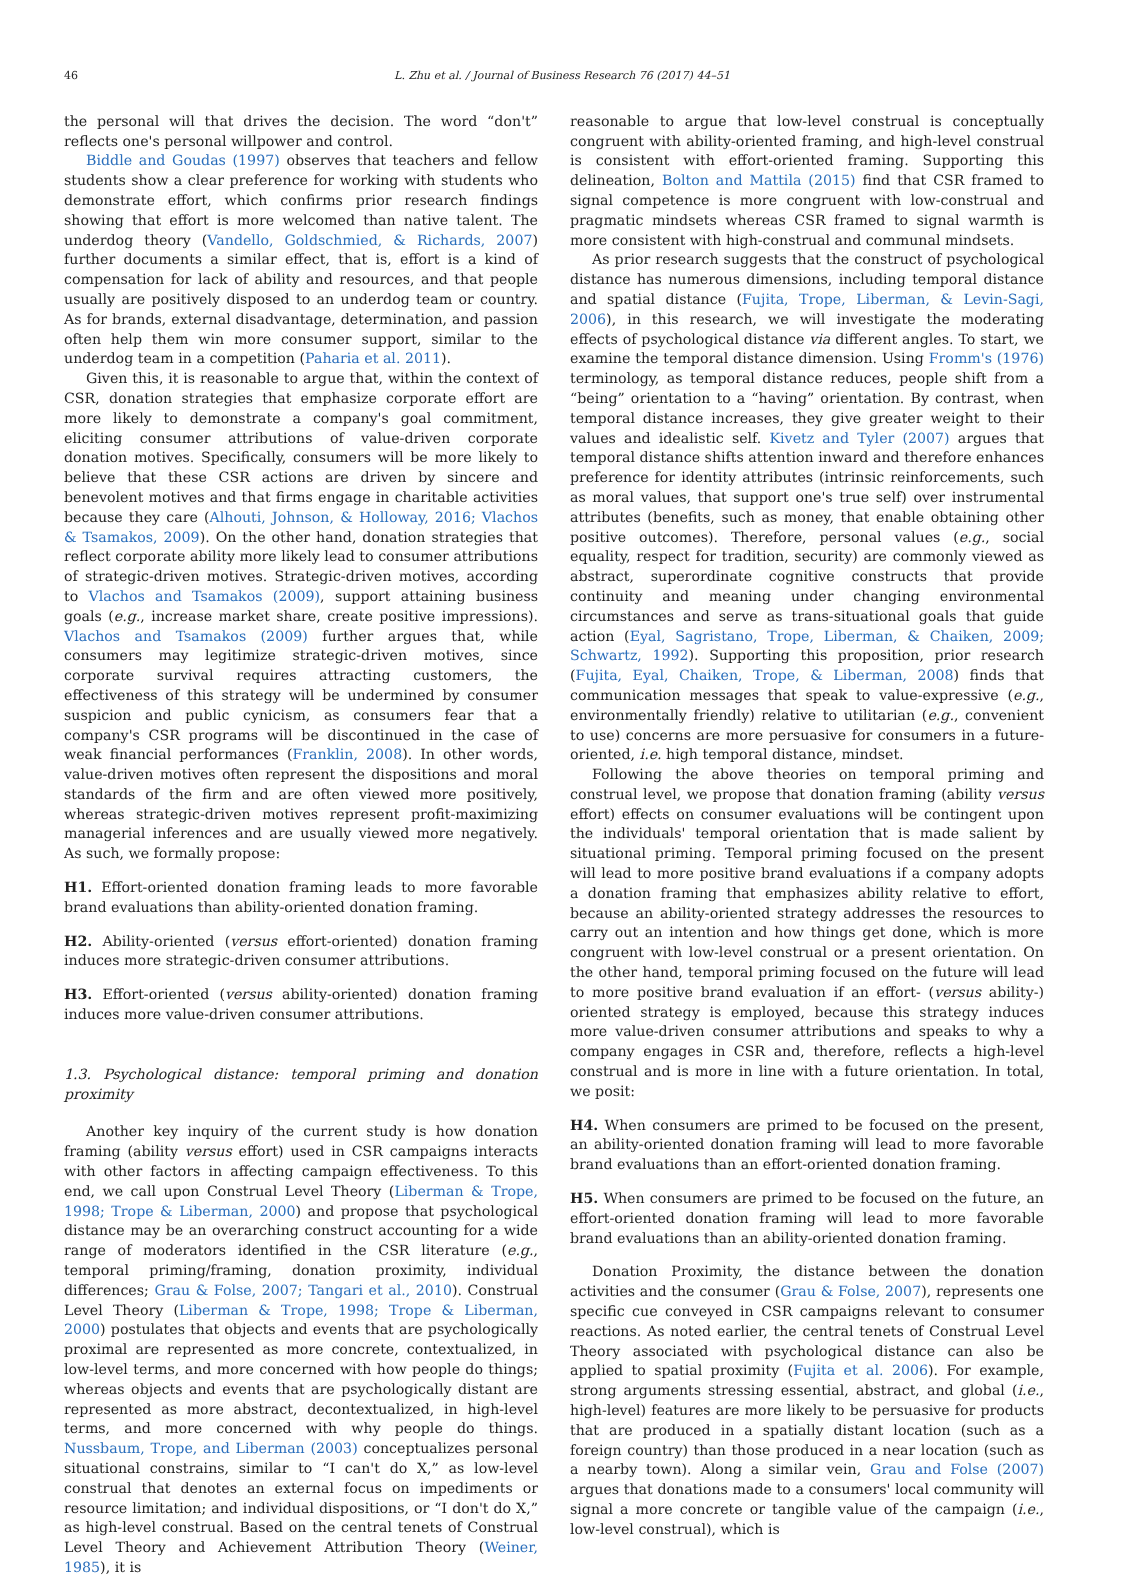46 L. Zhu et al. / Journal of Business Research 76 (2017) 44–51
the personal will that drives the decision. The word “don't” reflects one's personal willpower and control.
Biddle and Goudas (1997) observes that teachers and fellow students show a clear preference for working with students who demonstrate effort, which confirms prior research findings showing that effort is more welcomed than native talent. The underdog theory (Vandello, Goldschmied, & Richards, 2007) further documents a similar effect, that is, effort is a kind of compensation for lack of ability and resources, and that people usually are positively disposed to an underdog team or country. As for brands, external disadvantage, determination, and passion often help them win more consumer support, similar to the underdog team in a competition (Paharia et al. 2011).
Given this, it is reasonable to argue that, within the context of CSR, donation strategies that emphasize corporate effort are more likely to demonstrate a company's goal commitment, eliciting consumer attributions of value-driven corporate donation motives. Specifically, consumers will be more likely to believe that these CSR actions are driven by sincere and benevolent motives and that firms engage in charitable activities because they care (Alhouti, Johnson, & Holloway, 2016; Vlachos & Tsamakos, 2009). On the other hand, donation strategies that reflect corporate ability more likely lead to consumer attributions of strategic-driven motives. Strategic-driven motives, according to Vlachos and Tsamakos (2009), support attaining business goals (e.g., increase market share, create positive impressions). Vlachos and Tsamakos (2009) further argues that, while consumers may legitimize strategic-driven motives, since corporate survival requires attracting customers, the effectiveness of this strategy will be undermined by consumer suspicion and public cynicism, as consumers fear that a company's CSR programs will be discontinued in the case of weak financial performances (Franklin, 2008). In other words, value-driven motives often represent the dispositions and moral standards of the firm and are often viewed more positively, whereas strategic-driven motives represent profit-maximizing managerial inferences and are usually viewed more negatively. As such, we formally propose:
H1. Effort-oriented donation framing leads to more favorable brand evaluations than ability-oriented donation framing.
H2. Ability-oriented (versus effort-oriented) donation framing induces more strategic-driven consumer attributions.
H3. Effort-oriented (versus ability-oriented) donation framing induces more value-driven consumer attributions.
1.3. Psychological distance: temporal priming and donation proximity
Another key inquiry of the current study is how donation framing (ability versus effort) used in CSR campaigns interacts with other factors in affecting campaign effectiveness. To this end, we call upon Construal Level Theory (Liberman & Trope, 1998; Trope & Liberman, 2000) and propose that psychological distance may be an overarching construct accounting for a wide range of moderators identified in the CSR literature (e.g., temporal priming/framing, donation proximity, individual differences; Grau & Folse, 2007; Tangari et al., 2010). Construal Level Theory (Liberman & Trope, 1998; Trope & Liberman, 2000) postulates that objects and events that are psychologically proximal are represented as more concrete, contextualized, in low-level terms, and more concerned with how people do things; whereas objects and events that are psychologically distant are represented as more abstract, decontextualized, in high-level terms, and more concerned with why people do things. Nussbaum, Trope, and Liberman (2003) conceptualizes personal situational constrains, similar to “I can't do X,” as low-level construal that denotes an external focus on impediments or resource limitation; and individual dispositions, or “I don't do X,” as high-level construal. Based on the central tenets of Construal Level Theory and Achievement Attribution Theory (Weiner, 1985), it is
reasonable to argue that low-level construal is conceptually congruent with ability-oriented framing, and high-level construal is consistent with effort-oriented framing. Supporting this delineation, Bolton and Mattila (2015) find that CSR framed to signal competence is more congruent with low-construal and pragmatic mindsets whereas CSR framed to signal warmth is more consistent with high-construal and communal mindsets.
As prior research suggests that the construct of psychological distance has numerous dimensions, including temporal distance and spatial distance (Fujita, Trope, Liberman, & Levin-Sagi, 2006), in this research, we will investigate the moderating effects of psychological distance via different angles. To start, we examine the temporal distance dimension. Using Fromm's (1976) terminology, as temporal distance reduces, people shift from a “being” orientation to a “having” orientation. By contrast, when temporal distance increases, they give greater weight to their values and idealistic self. Kivetz and Tyler (2007) argues that temporal distance shifts attention inward and therefore enhances preference for identity attributes (intrinsic reinforcements, such as moral values, that support one's true self) over instrumental attributes (benefits, such as money, that enable obtaining other positive outcomes). Therefore, personal values (e.g., social equality, respect for tradition, security) are commonly viewed as abstract, superordinate cognitive constructs that provide continuity and meaning under changing environmental circumstances and serve as trans-situational goals that guide action (Eyal, Sagristano, Trope, Liberman, & Chaiken, 2009; Schwartz, 1992). Supporting this proposition, prior research (Fujita, Eyal, Chaiken, Trope, & Liberman, 2008) finds that communication messages that speak to value-expressive (e.g., environmentally friendly) relative to utilitarian (e.g., convenient to use) concerns are more persuasive for consumers in a future-oriented, i.e. high temporal distance, mindset.
Following the above theories on temporal priming and construal level, we propose that donation framing (ability versus effort) effects on consumer evaluations will be contingent upon the individuals' temporal orientation that is made salient by situational priming. Temporal priming focused on the present will lead to more positive brand evaluations if a company adopts a donation framing that emphasizes ability relative to effort, because an ability-oriented strategy addresses the resources to carry out an intention and how things get done, which is more congruent with low-level construal or a present orientation. On the other hand, temporal priming focused on the future will lead to more positive brand evaluation if an effort- (versus ability-) oriented strategy is employed, because this strategy induces more value-driven consumer attributions and speaks to why a company engages in CSR and, therefore, reflects a high-level construal and is more in line with a future orientation. In total, we posit:
H4. When consumers are primed to be focused on the present, an ability-oriented donation framing will lead to more favorable brand evaluations than an effort-oriented donation framing.
H5. When consumers are primed to be focused on the future, an effort-oriented donation framing will lead to more favorable brand evaluations than an ability-oriented donation framing.
Donation Proximity, the distance between the donation activities and the consumer (Grau & Folse, 2007), represents one specific cue conveyed in CSR campaigns relevant to consumer reactions. As noted earlier, the central tenets of Construal Level Theory associated with psychological distance can also be applied to spatial proximity (Fujita et al. 2006). For example, strong arguments stressing essential, abstract, and global (i.e., high-level) features are more likely to be persuasive for products that are produced in a spatially distant location (such as a foreign country) than those produced in a near location (such as a nearby town). Along a similar vein, Grau and Folse (2007) argues that donations made to a consumers' local community will signal a more concrete or tangible value of the campaign (i.e., low-level construal), which is